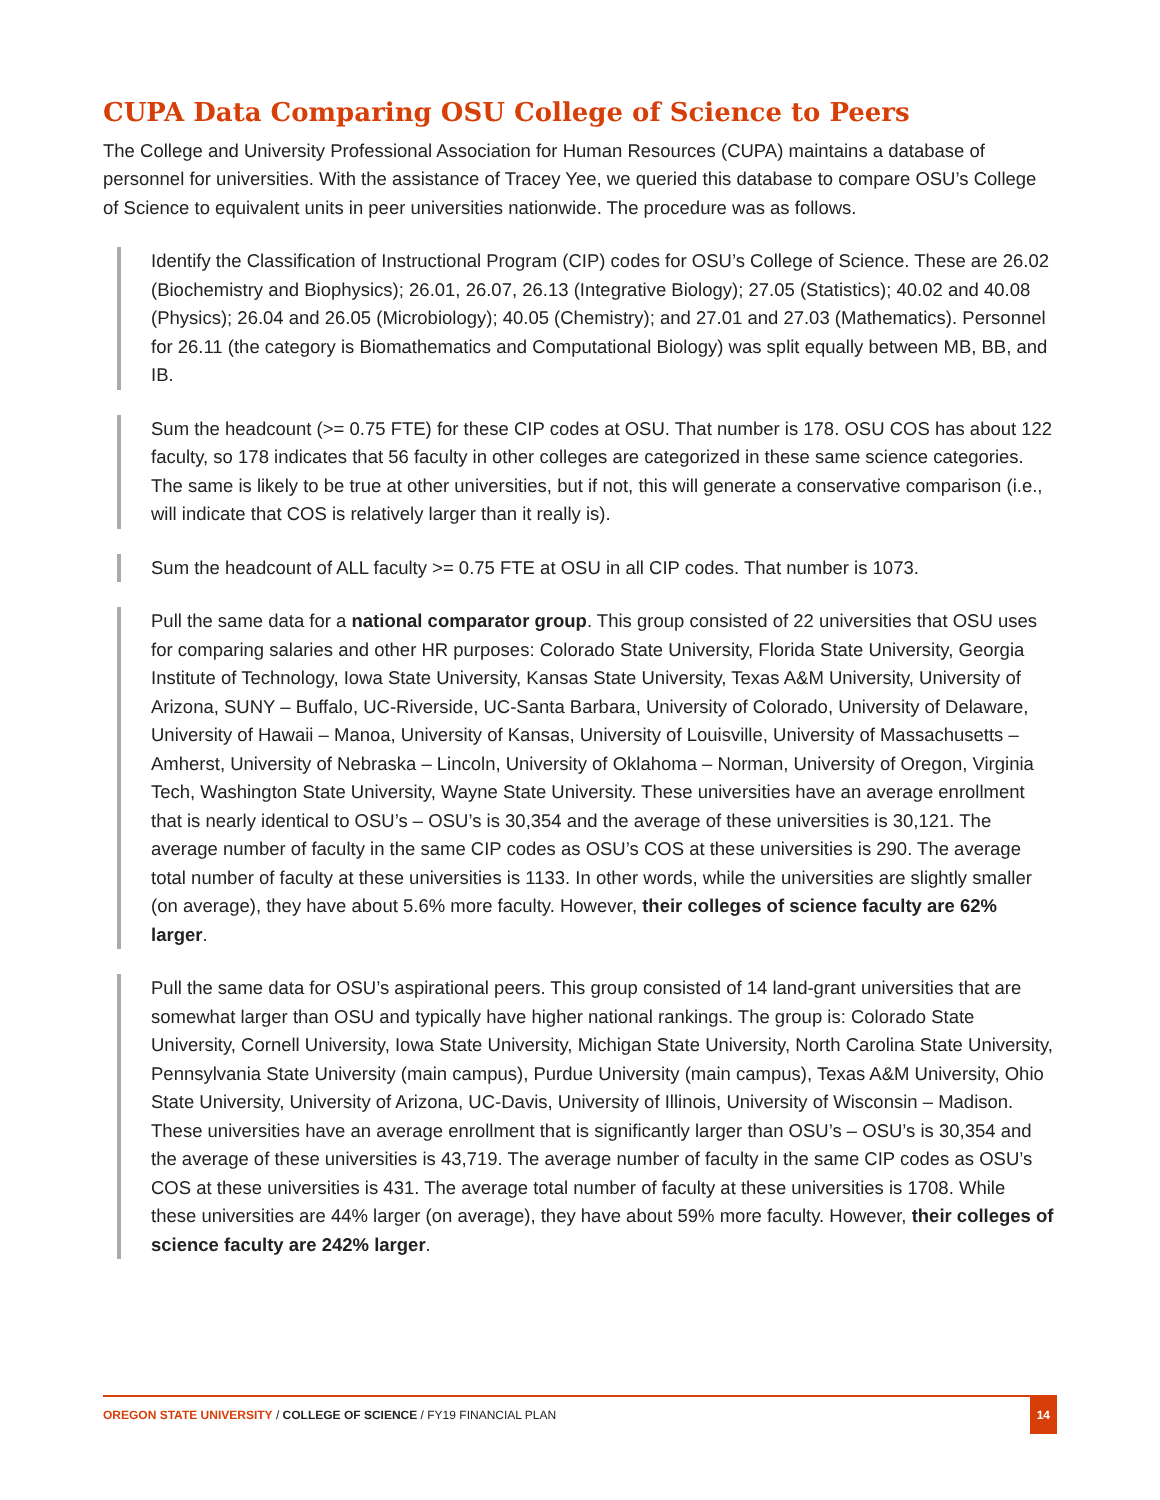CUPA Data Comparing OSU College of Science to Peers
The College and University Professional Association for Human Resources (CUPA) maintains a database of personnel for universities. With the assistance of Tracey Yee, we queried this database to compare OSU’s College of Science to equivalent units in peer universities nationwide. The procedure was as follows.
Identify the Classification of Instructional Program (CIP) codes for OSU’s College of Science. These are 26.02 (Biochemistry and Biophysics); 26.01, 26.07, 26.13 (Integrative Biology); 27.05 (Statistics); 40.02 and 40.08 (Physics); 26.04 and 26.05 (Microbiology); 40.05 (Chemistry); and 27.01 and 27.03 (Mathematics). Personnel for 26.11 (the category is Biomathematics and Computational Biology) was split equally between MB, BB, and IB.
Sum the headcount (>= 0.75 FTE) for these CIP codes at OSU. That number is 178. OSU COS has about 122 faculty, so 178 indicates that 56 faculty in other colleges are categorized in these same science categories. The same is likely to be true at other universities, but if not, this will generate a conservative comparison (i.e., will indicate that COS is relatively larger than it really is).
Sum the headcount of ALL faculty >= 0.75 FTE at OSU in all CIP codes. That number is 1073.
Pull the same data for a national comparator group. This group consisted of 22 universities that OSU uses for comparing salaries and other HR purposes: Colorado State University, Florida State University, Georgia Institute of Technology, Iowa State University, Kansas State University, Texas A&M University, University of Arizona, SUNY – Buffalo, UC-Riverside, UC-Santa Barbara, University of Colorado, University of Delaware, University of Hawaii – Manoa, University of Kansas, University of Louisville, University of Massachusetts – Amherst, University of Nebraska – Lincoln, University of Oklahoma – Norman, University of Oregon, Virginia Tech, Washington State University, Wayne State University. These universities have an average enrollment that is nearly identical to OSU’s – OSU’s is 30,354 and the average of these universities is 30,121. The average number of faculty in the same CIP codes as OSU’s COS at these universities is 290. The average total number of faculty at these universities is 1133. In other words, while the universities are slightly smaller (on average), they have about 5.6% more faculty. However, their colleges of science faculty are 62% larger.
Pull the same data for OSU’s aspirational peers. This group consisted of 14 land-grant universities that are somewhat larger than OSU and typically have higher national rankings. The group is: Colorado State University, Cornell University, Iowa State University, Michigan State University, North Carolina State University, Pennsylvania State University (main campus), Purdue University (main campus), Texas A&M University, Ohio State University, University of Arizona, UC-Davis, University of Illinois, University of Wisconsin – Madison. These universities have an average enrollment that is significantly larger than OSU’s – OSU’s is 30,354 and the average of these universities is 43,719. The average number of faculty in the same CIP codes as OSU’s COS at these universities is 431. The average total number of faculty at these universities is 1708. While these universities are 44% larger (on average), they have about 59% more faculty. However, their colleges of science faculty are 242% larger.
OREGON STATE UNIVERSITY / COLLEGE OF SCIENCE / FY19 FINANCIAL PLAN
14